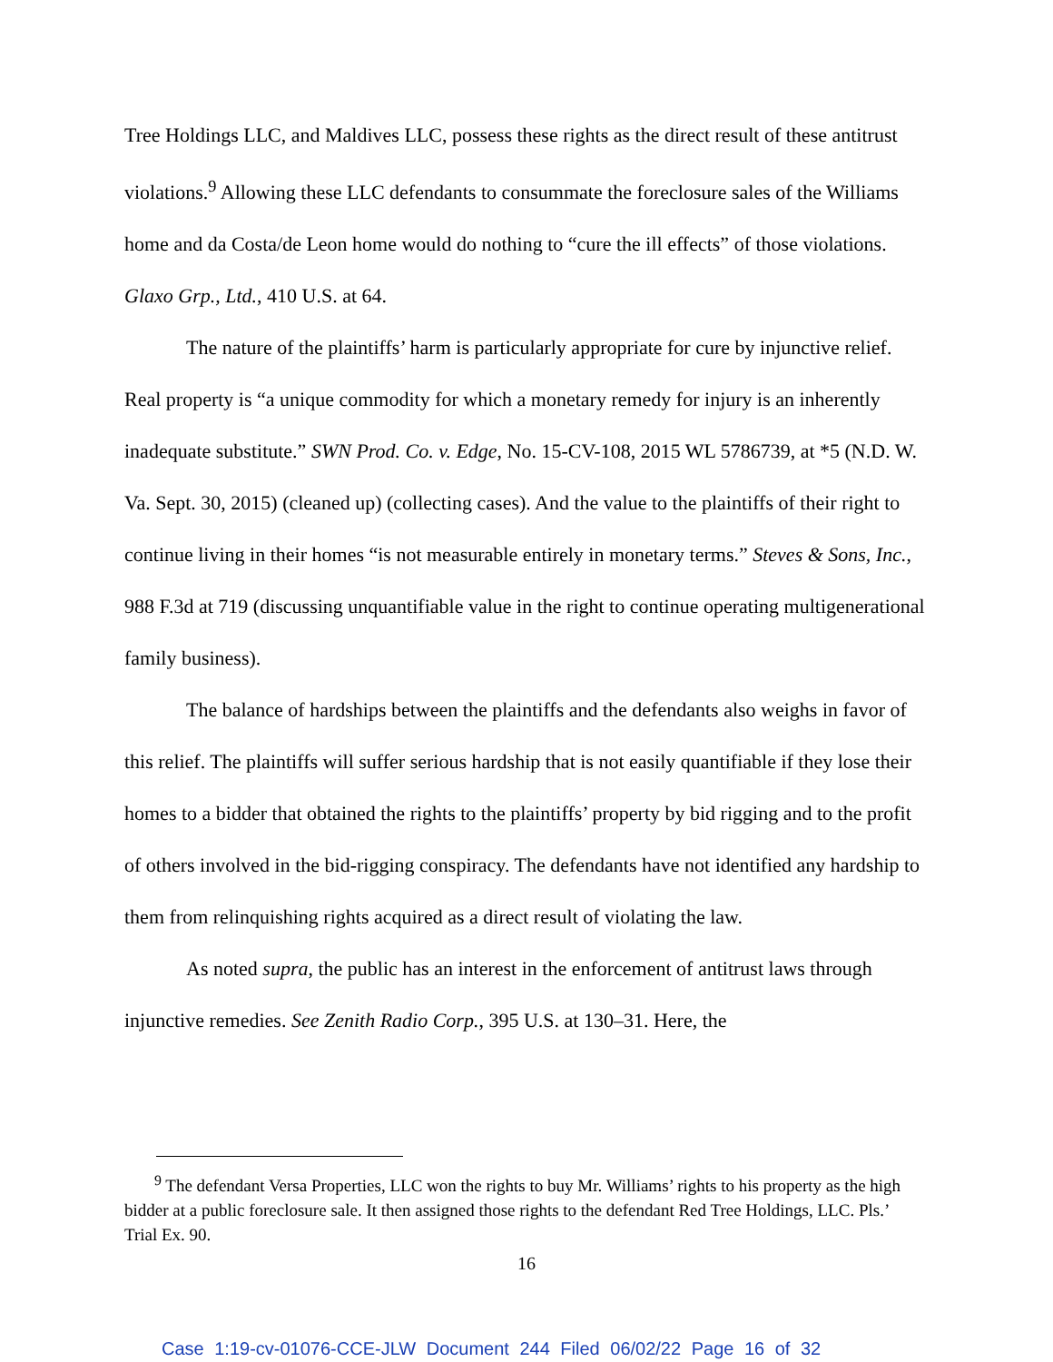Tree Holdings LLC, and Maldives LLC, possess these rights as the direct result of these antitrust violations.<sup>9</sup> Allowing these LLC defendants to consummate the foreclosure sales of the Williams home and da Costa/de Leon home would do nothing to “cure the ill effects” of those violations. Glaxo Grp., Ltd., 410 U.S. at 64.
The nature of the plaintiffs’ harm is particularly appropriate for cure by injunctive relief. Real property is “a unique commodity for which a monetary remedy for injury is an inherently inadequate substitute.” SWN Prod. Co. v. Edge, No. 15-CV-108, 2015 WL 5786739, at *5 (N.D. W. Va. Sept. 30, 2015) (cleaned up) (collecting cases). And the value to the plaintiffs of their right to continue living in their homes “is not measurable entirely in monetary terms.” Steves & Sons, Inc., 988 F.3d at 719 (discussing unquantifiable value in the right to continue operating multigenerational family business).
The balance of hardships between the plaintiffs and the defendants also weighs in favor of this relief. The plaintiffs will suffer serious hardship that is not easily quantifiable if they lose their homes to a bidder that obtained the rights to the plaintiffs’ property by bid rigging and to the profit of others involved in the bid-rigging conspiracy. The defendants have not identified any hardship to them from relinquishing rights acquired as a direct result of violating the law.
As noted supra, the public has an interest in the enforcement of antitrust laws through injunctive remedies. See Zenith Radio Corp., 395 U.S. at 130–31. Here, the
<sup>9</sup> The defendant Versa Properties, LLC won the rights to buy Mr. Williams’ rights to his property as the high bidder at a public foreclosure sale. It then assigned those rights to the defendant Red Tree Holdings, LLC. Pls.’ Trial Ex. 90.
16
Case 1:19-cv-01076-CCE-JLW Document 244 Filed 06/02/22 Page 16 of 32